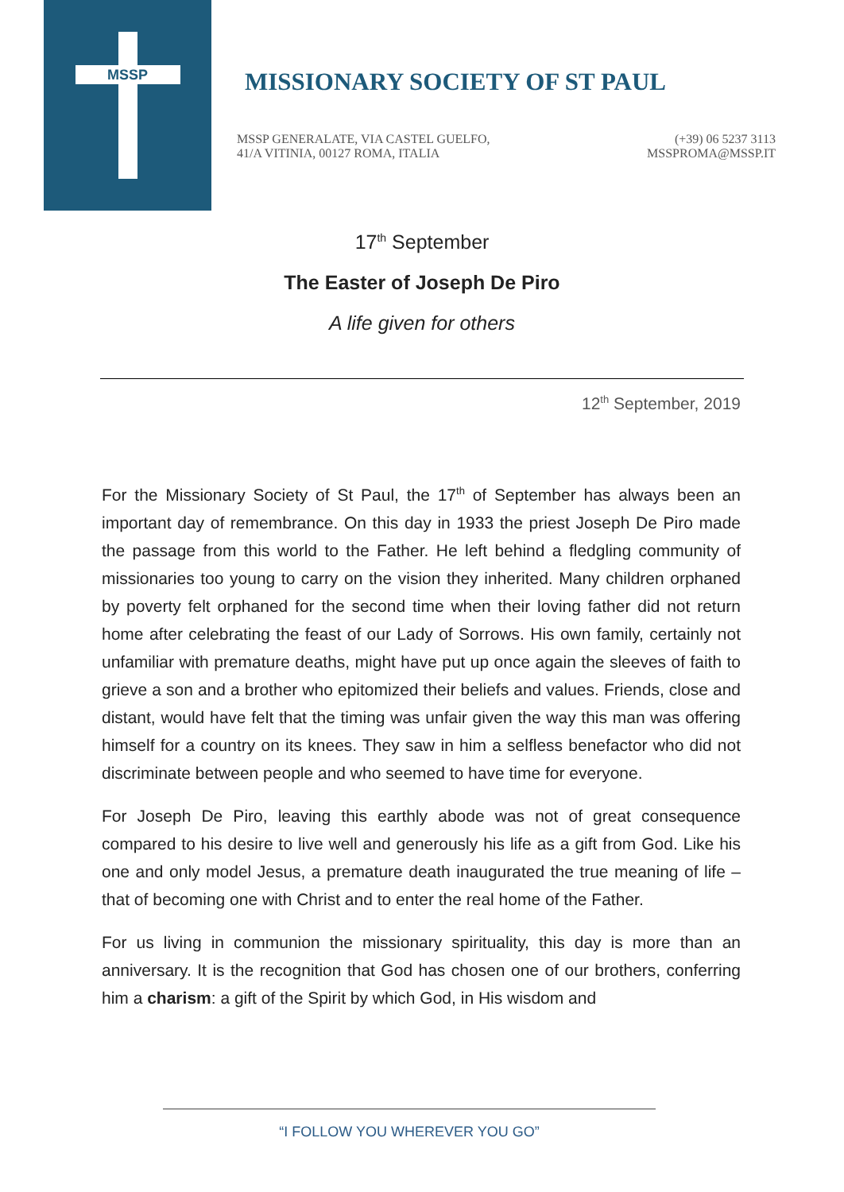MSSP
MISSIONARY SOCIETY OF ST PAUL
MSSP GENERALATE, VIA CASTEL GUELFO,
41/A VITINIA, 00127 ROMA, ITALIA
(+39) 06 5237 3113
MSSPROMA@MSSP.IT
17<sup>th</sup> September
The Easter of Joseph De Piro
A life given for others
12<sup>th</sup> September, 2019
For the Missionary Society of St Paul, the 17<sup>th</sup> of September has always been an important day of remembrance. On this day in 1933 the priest Joseph De Piro made the passage from this world to the Father. He left behind a fledgling community of missionaries too young to carry on the vision they inherited. Many children orphaned by poverty felt orphaned for the second time when their loving father did not return home after celebrating the feast of our Lady of Sorrows. His own family, certainly not unfamiliar with premature deaths, might have put up once again the sleeves of faith to grieve a son and a brother who epitomized their beliefs and values. Friends, close and distant, would have felt that the timing was unfair given the way this man was offering himself for a country on its knees. They saw in him a selfless benefactor who did not discriminate between people and who seemed to have time for everyone.
For Joseph De Piro, leaving this earthly abode was not of great consequence compared to his desire to live well and generously his life as a gift from God. Like his one and only model Jesus, a premature death inaugurated the true meaning of life – that of becoming one with Christ and to enter the real home of the Father.
For us living in communion the missionary spirituality, this day is more than an anniversary. It is the recognition that God has chosen one of our brothers, conferring him a charism: a gift of the Spirit by which God, in His wisdom and
“I FOLLOW YOU WHEREVER YOU GO”